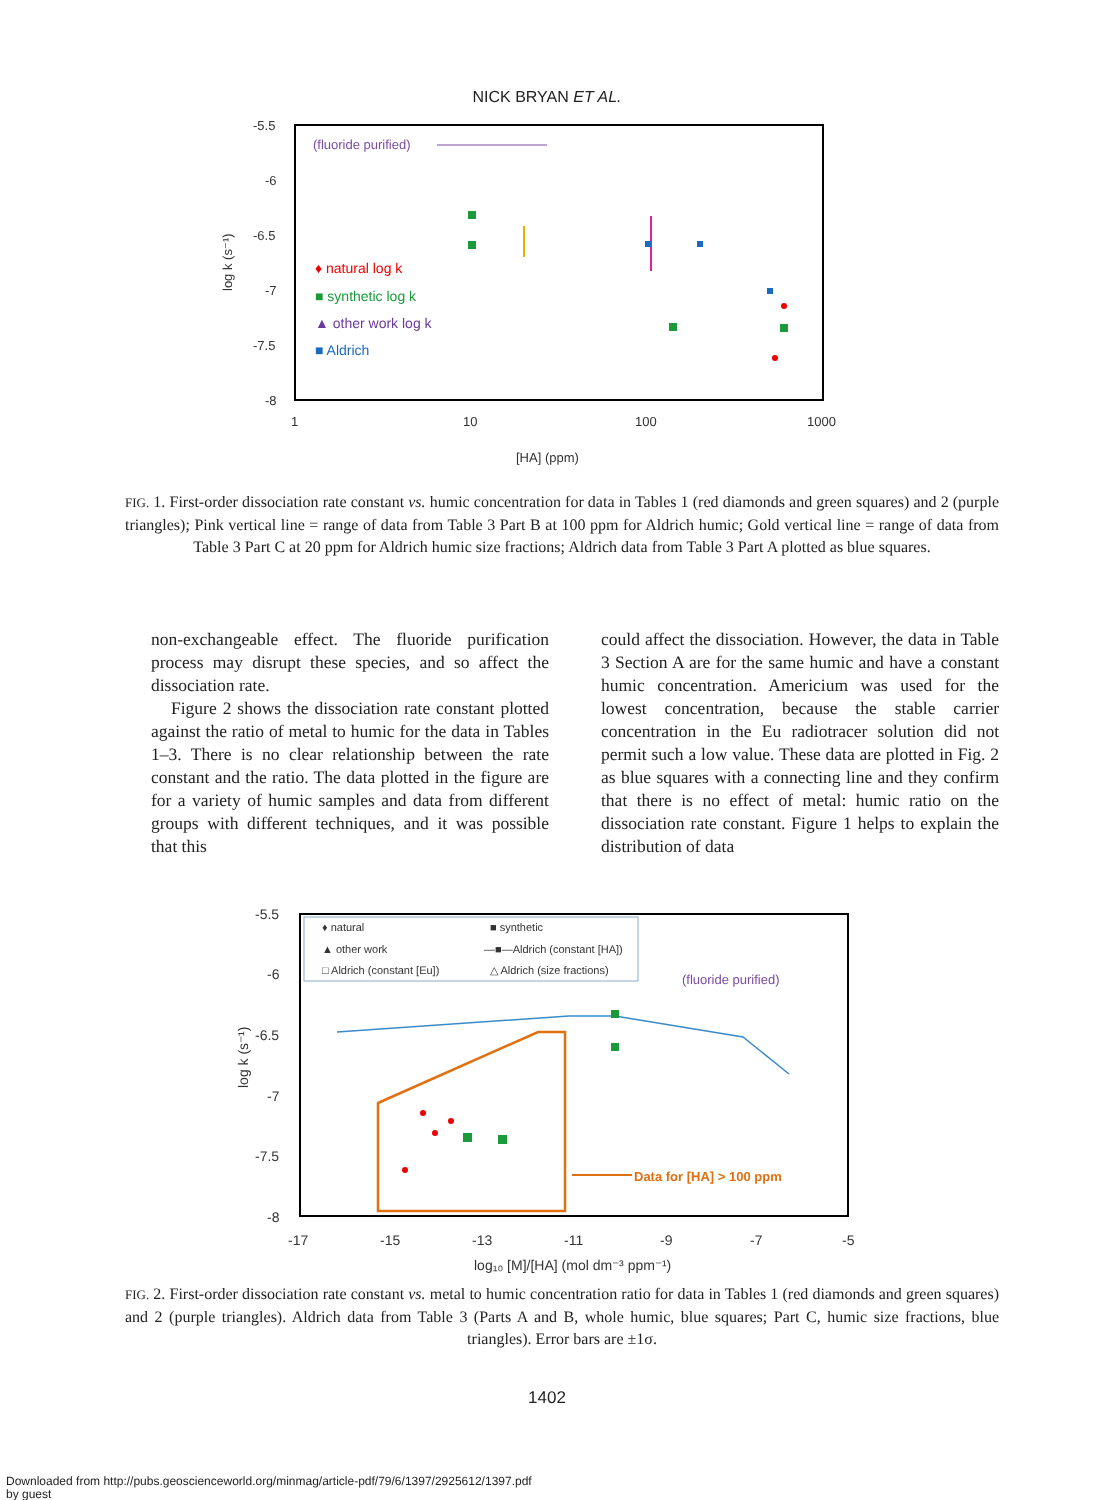NICK BRYAN ET AL.
-5.5
-6
-6.5
-7
-7.5
-8
1
10
100
1000
[HA] (ppm)
log k (s⁻¹)
(fluoride purified)
♦ natural log k
■ synthetic log k
▲ other work log k
■ Aldrich
FIG. 1. First-order dissociation rate constant vs. humic concentration for data in Tables 1 (red diamonds and green squares) and 2 (purple triangles); Pink vertical line = range of data from Table 3 Part B at 100 ppm for Aldrich humic; Gold vertical line = range of data from Table 3 Part C at 20 ppm for Aldrich humic size fractions; Aldrich data from Table 3 Part A plotted as blue squares.
non-exchangeable effect. The fluoride purification process may disrupt these species, and so affect the dissociation rate.
Figure 2 shows the dissociation rate constant plotted against the ratio of metal to humic for the data in Tables 1–3. There is no clear relationship between the rate constant and the ratio. The data plotted in the figure are for a variety of humic samples and data from different groups with different techniques, and it was possible that this
could affect the dissociation. However, the data in Table 3 Section A are for the same humic and have a constant humic concentration. Americium was used for the lowest concentration, because the stable carrier concentration in the Eu radiotracer solution did not permit such a low value. These data are plotted in Fig. 2 as blue squares with a connecting line and they confirm that there is no effect of metal: humic ratio on the dissociation rate constant. Figure 1 helps to explain the distribution of data
-5.5
-6
-6.5
-7
-7.5
-8
-17
-15
-13
-11
-9
-7
-5
log₁₀ [M]/[HA] (mol dm⁻³ ppm⁻¹)
log k (s⁻¹)
♦ natural
■ synthetic
▲ other work
—■—Aldrich (constant [HA])
□ Aldrich (constant [Eu])
△ Aldrich (size fractions)
(fluoride purified)
Data for [HA] > 100 ppm
FIG. 2. First-order dissociation rate constant vs. metal to humic concentration ratio for data in Tables 1 (red diamonds and green squares) and 2 (purple triangles). Aldrich data from Table 3 (Parts A and B, whole humic, blue squares; Part C, humic size fractions, blue triangles). Error bars are ±1σ.
1402
Downloaded from http://pubs.geoscienceworld.org/minmag/article-pdf/79/6/1397/2925612/1397.pdf
by guest